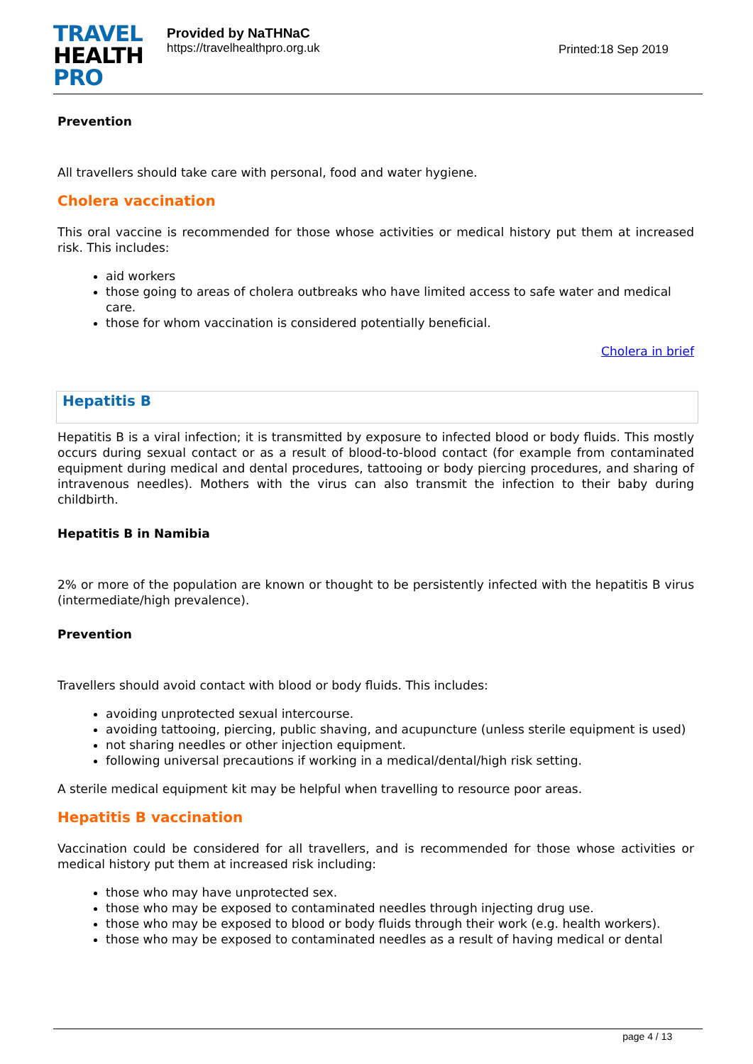TRAVEL
HEALTH
PRO
Provided by NaTHNaC
https://travelhealthpro.org.uk
Printed:18 Sep 2019
Prevention
All travellers should take care with personal, food and water hygiene.
Cholera vaccination
This oral vaccine is recommended for those whose activities or medical history put them at increased risk. This includes:
aid workers
those going to areas of cholera outbreaks who have limited access to safe water and medical care.
those for whom vaccination is considered potentially beneficial.
Cholera in brief
Hepatitis B
Hepatitis B is a viral infection; it is transmitted by exposure to infected blood or body fluids. This mostly occurs during sexual contact or as a result of blood-to-blood contact (for example from contaminated equipment during medical and dental procedures, tattooing or body piercing procedures, and sharing of intravenous needles). Mothers with the virus can also transmit the infection to their baby during childbirth.
Hepatitis B in Namibia
2% or more of the population are known or thought to be persistently infected with the hepatitis B virus (intermediate/high prevalence).
Prevention
Travellers should avoid contact with blood or body fluids. This includes:
avoiding unprotected sexual intercourse.
avoiding tattooing, piercing, public shaving, and acupuncture (unless sterile equipment is used)
not sharing needles or other injection equipment.
following universal precautions if working in a medical/dental/high risk setting.
A sterile medical equipment kit may be helpful when travelling to resource poor areas.
Hepatitis B vaccination
Vaccination could be considered for all travellers, and is recommended for those whose activities or medical history put them at increased risk including:
those who may have unprotected sex.
those who may be exposed to contaminated needles through injecting drug use.
those who may be exposed to blood or body fluids through their work (e.g. health workers).
those who may be exposed to contaminated needles as a result of having medical or dental
page 4 / 13